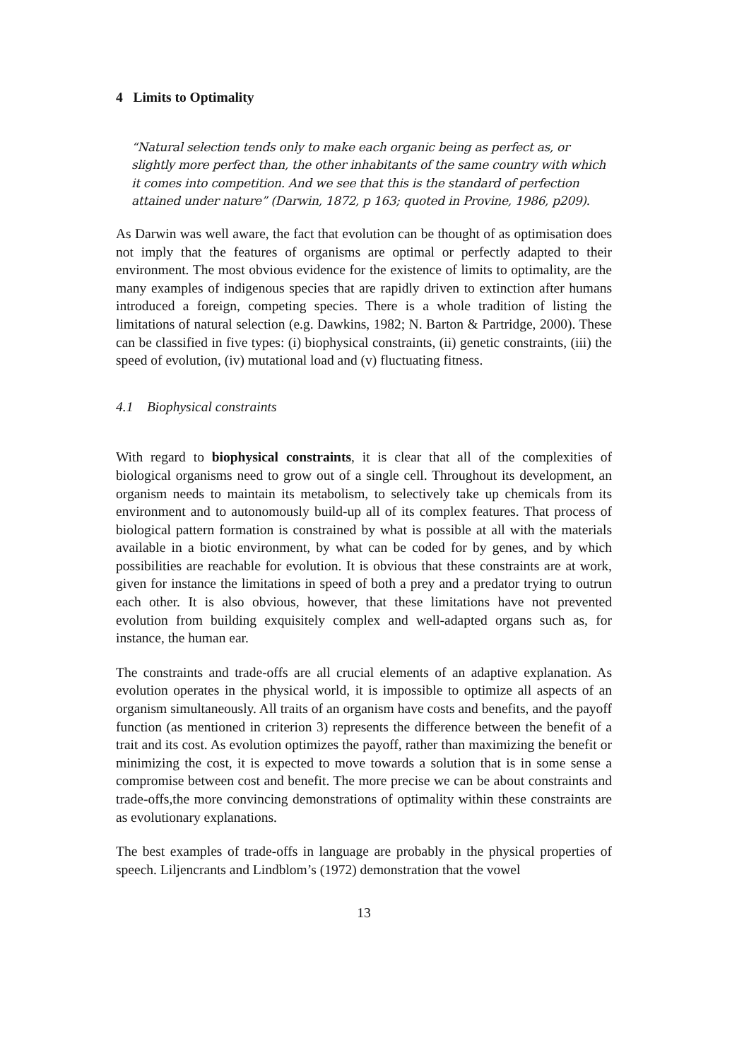4 Limits to Optimality
“Natural selection tends only to make each organic being as perfect as, or slightly more perfect than, the other inhabitants of the same country with which it comes into competition. And we see that this is the standard of perfection attained under nature” (Darwin, 1872, p 163; quoted in Provine, 1986, p209).
As Darwin was well aware, the fact that evolution can be thought of as optimisation does not imply that the features of organisms are optimal or perfectly adapted to their environment. The most obvious evidence for the existence of limits to optimality, are the many examples of indigenous species that are rapidly driven to extinction after humans introduced a foreign, competing species. There is a whole tradition of listing the limitations of natural selection (e.g. Dawkins, 1982; N. Barton & Partridge, 2000). These can be classified in five types: (i) biophysical constraints, (ii) genetic constraints, (iii) the speed of evolution, (iv) mutational load and (v) fluctuating fitness.
4.1 Biophysical constraints
With regard to biophysical constraints, it is clear that all of the complexities of biological organisms need to grow out of a single cell. Throughout its development, an organism needs to maintain its metabolism, to selectively take up chemicals from its environment and to autonomously build-up all of its complex features. That process of biological pattern formation is constrained by what is possible at all with the materials available in a biotic environment, by what can be coded for by genes, and by which possibilities are reachable for evolution. It is obvious that these constraints are at work, given for instance the limitations in speed of both a prey and a predator trying to outrun each other. It is also obvious, however, that these limitations have not prevented evolution from building exquisitely complex and well-adapted organs such as, for instance, the human ear.
The constraints and trade-offs are all crucial elements of an adaptive explanation. As evolution operates in the physical world, it is impossible to optimize all aspects of an organism simultaneously. All traits of an organism have costs and benefits, and the payoff function (as mentioned in criterion 3) represents the difference between the benefit of a trait and its cost. As evolution optimizes the payoff, rather than maximizing the benefit or minimizing the cost, it is expected to move towards a solution that is in some sense a compromise between cost and benefit. The more precise we can be about constraints and trade-offs,the more convincing demonstrations of optimality within these constraints are as evolutionary explanations.
The best examples of trade-offs in language are probably in the physical properties of speech. Liljencrants and Lindblom’s (1972) demonstration that the vowel
13